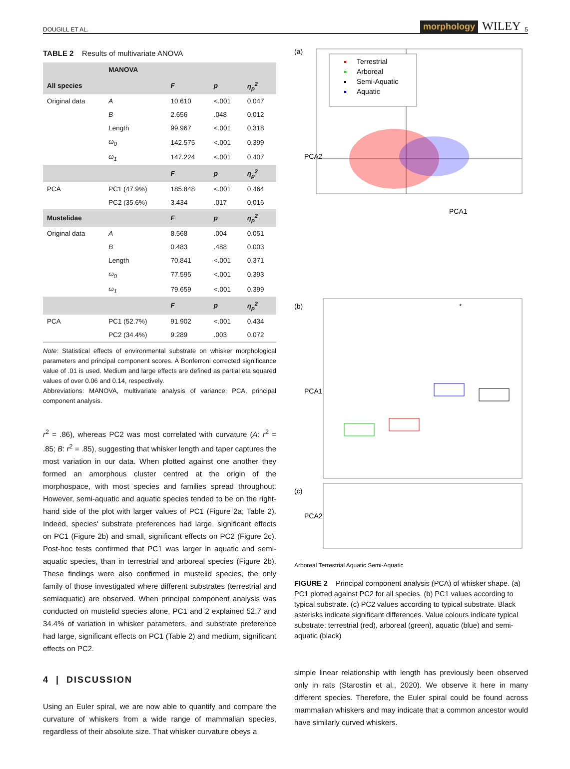DOUGILL ET AL. morphology WILEY 5
TABLE 2 Results of multivariate ANOVA
| | MANOVA | | | |
| --- | --- | --- | --- | --- |
| All species | | F | p | η<sub>p</sub><sup>2</sup> |
| Original data | A | 10.610 | <.001 | 0.047 |
| | B | 2.656 | .048 | 0.012 |
| | Length | 99.967 | <.001 | 0.318 |
| | ω<sub>0</sub> | 142.575 | <.001 | 0.399 |
| | ω<sub>1</sub> | 147.224 | <.001 | 0.407 |
| | | F | p | η<sub>p</sub><sup>2</sup> |
| PCA | PC1 (47.9%) | 185.848 | <.001 | 0.464 |
| | PC2 (35.6%) | 3.434 | .017 | 0.016 |
| Mustelidae | | F | p | η<sub>p</sub><sup>2</sup> |
| Original data | A | 8.568 | .004 | 0.051 |
| | B | 0.483 | .488 | 0.003 |
| | Length | 70.841 | <.001 | 0.371 |
| | ω<sub>0</sub> | 77.595 | <.001 | 0.393 |
| | ω<sub>1</sub> | 79.659 | <.001 | 0.399 |
| | | F | p | η<sub>p</sub><sup>2</sup> |
| PCA | PC1 (52.7%) | 91.902 | <.001 | 0.434 |
| | PC2 (34.4%) | 9.289 | .003 | 0.072 |
Note: Statistical effects of environmental substrate on whisker morphological parameters and principal component scores. A Bonferroni corrected significance value of .01 is used. Medium and large effects are defined as partial eta squared values of over 0.06 and 0.14, respectively.
Abbreviations: MANOVA, multivariate analysis of variance; PCA, principal component analysis.
r<sup>2</sup> = .86), whereas PC2 was most correlated with curvature (A: r<sup>2</sup> = .85; B: r<sup>2</sup> = .85), suggesting that whisker length and taper captures the most variation in our data. When plotted against one another they formed an amorphous cluster centred at the origin of the morphospace, with most species and families spread throughout. However, semi-aquatic and aquatic species tended to be on the right-hand side of the plot with larger values of PC1 (Figure 2a; Table 2). Indeed, species' substrate preferences had large, significant effects on PC1 (Figure 2b) and small, significant effects on PC2 (Figure 2c). Post-hoc tests confirmed that PC1 was larger in aquatic and semi-aquatic species, than in terrestrial and arboreal species (Figure 2b). These findings were also confirmed in mustelid species, the only family of those investigated where different substrates (terrestrial and semiaquatic) are observed. When principal component analysis was conducted on mustelid species alone, PC1 and 2 explained 52.7 and 34.4% of variation in whisker parameters, and substrate preference had large, significant effects on PC1 (Table 2) and medium, significant effects on PC2.
4 | DISCUSSION
Using an Euler spiral, we are now able to quantify and compare the curvature of whiskers from a wide range of mammalian species, regardless of their absolute size. That whisker curvature obeys a
(a)
Terrestrial
Arboreal
Semi-Aquatic
Aquatic
PCA2
PCA1
(b)
*
PCA1
(c)
PCA2
Arboreal Terrestrial Aquatic Semi-Aquatic
FIGURE 2 Principal component analysis (PCA) of whisker shape. (a) PC1 plotted against PC2 for all species. (b) PC1 values according to typical substrate. (c) PC2 values according to typical substrate. Black asterisks indicate significant differences. Value colours indicate typical substrate: terrestrial (red), arboreal (green), aquatic (blue) and semi-aquatic (black)
simple linear relationship with length has previously been observed only in rats (Starostin et al., 2020). We observe it here in many different species. Therefore, the Euler spiral could be found across mammalian whiskers and may indicate that a common ancestor would have similarly curved whiskers.